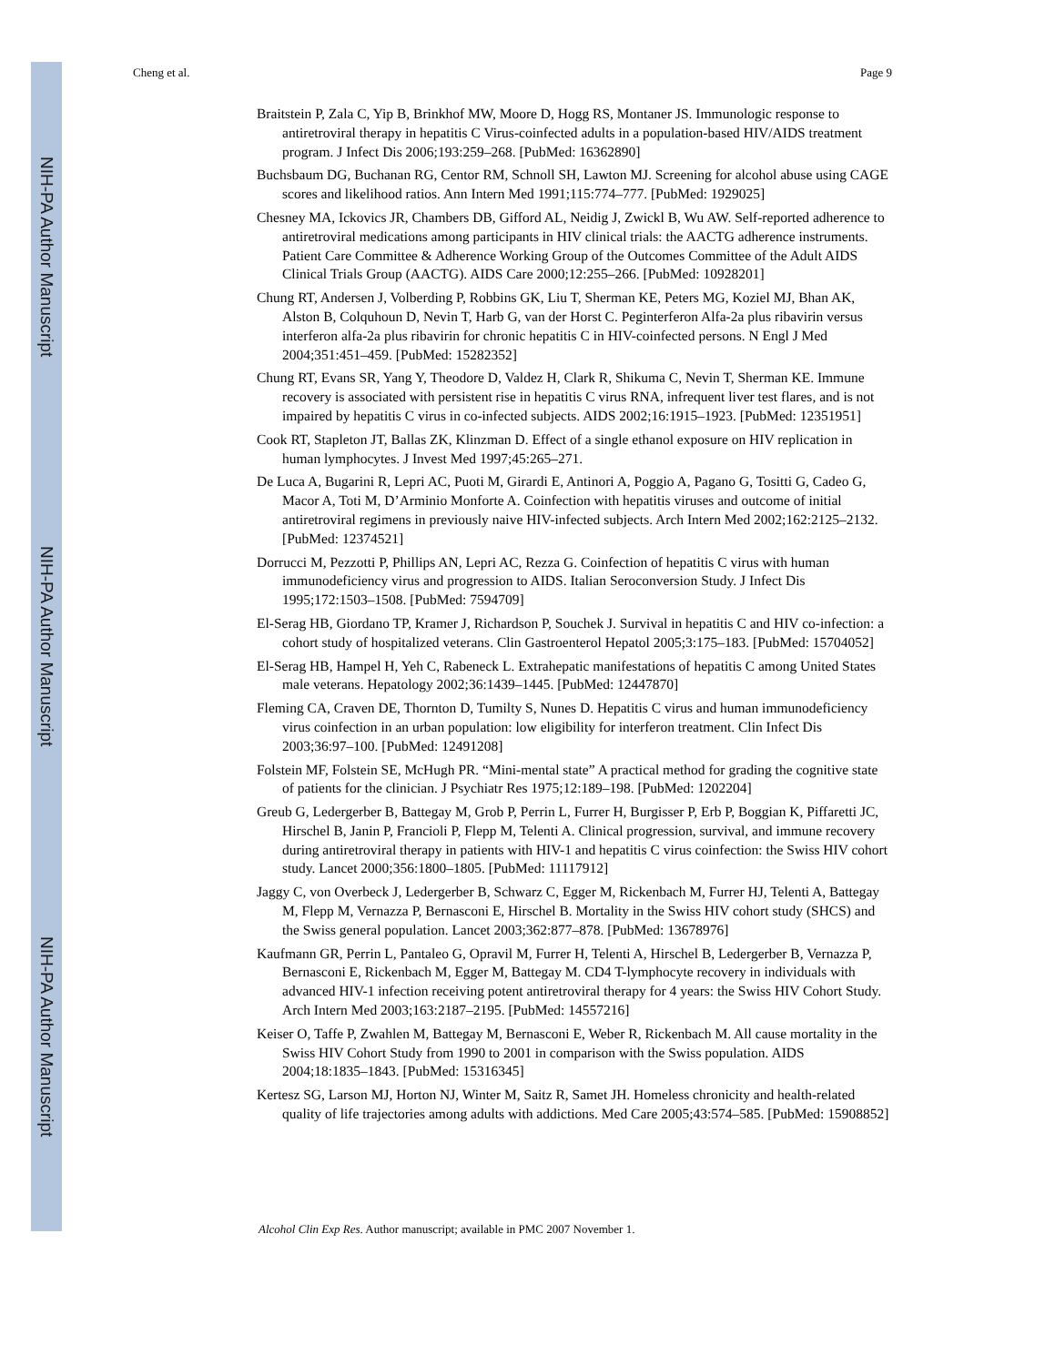NIH-PA Author Manuscript
NIH-PA Author Manuscript
NIH-PA Author Manuscript
Cheng et al. Page 9
Braitstein P, Zala C, Yip B, Brinkhof MW, Moore D, Hogg RS, Montaner JS. Immunologic response to antiretroviral therapy in hepatitis C Virus-coinfected adults in a population-based HIV/AIDS treatment program. J Infect Dis 2006;193:259–268. [PubMed: 16362890]
Buchsbaum DG, Buchanan RG, Centor RM, Schnoll SH, Lawton MJ. Screening for alcohol abuse using CAGE scores and likelihood ratios. Ann Intern Med 1991;115:774–777. [PubMed: 1929025]
Chesney MA, Ickovics JR, Chambers DB, Gifford AL, Neidig J, Zwickl B, Wu AW. Self-reported adherence to antiretroviral medications among participants in HIV clinical trials: the AACTG adherence instruments. Patient Care Committee & Adherence Working Group of the Outcomes Committee of the Adult AIDS Clinical Trials Group (AACTG). AIDS Care 2000;12:255–266. [PubMed: 10928201]
Chung RT, Andersen J, Volberding P, Robbins GK, Liu T, Sherman KE, Peters MG, Koziel MJ, Bhan AK, Alston B, Colquhoun D, Nevin T, Harb G, van der Horst C. Peginterferon Alfa-2a plus ribavirin versus interferon alfa-2a plus ribavirin for chronic hepatitis C in HIV-coinfected persons. N Engl J Med 2004;351:451–459. [PubMed: 15282352]
Chung RT, Evans SR, Yang Y, Theodore D, Valdez H, Clark R, Shikuma C, Nevin T, Sherman KE. Immune recovery is associated with persistent rise in hepatitis C virus RNA, infrequent liver test flares, and is not impaired by hepatitis C virus in co-infected subjects. AIDS 2002;16:1915–1923. [PubMed: 12351951]
Cook RT, Stapleton JT, Ballas ZK, Klinzman D. Effect of a single ethanol exposure on HIV replication in human lymphocytes. J Invest Med 1997;45:265–271.
De Luca A, Bugarini R, Lepri AC, Puoti M, Girardi E, Antinori A, Poggio A, Pagano G, Tositti G, Cadeo G, Macor A, Toti M, D’Arminio Monforte A. Coinfection with hepatitis viruses and outcome of initial antiretroviral regimens in previously naive HIV-infected subjects. Arch Intern Med 2002;162:2125–2132. [PubMed: 12374521]
Dorrucci M, Pezzotti P, Phillips AN, Lepri AC, Rezza G. Coinfection of hepatitis C virus with human immunodeficiency virus and progression to AIDS. Italian Seroconversion Study. J Infect Dis 1995;172:1503–1508. [PubMed: 7594709]
El-Serag HB, Giordano TP, Kramer J, Richardson P, Souchek J. Survival in hepatitis C and HIV co-infection: a cohort study of hospitalized veterans. Clin Gastroenterol Hepatol 2005;3:175–183. [PubMed: 15704052]
El-Serag HB, Hampel H, Yeh C, Rabeneck L. Extrahepatic manifestations of hepatitis C among United States male veterans. Hepatology 2002;36:1439–1445. [PubMed: 12447870]
Fleming CA, Craven DE, Thornton D, Tumilty S, Nunes D. Hepatitis C virus and human immunodeficiency virus coinfection in an urban population: low eligibility for interferon treatment. Clin Infect Dis 2003;36:97–100. [PubMed: 12491208]
Folstein MF, Folstein SE, McHugh PR. “Mini-mental state” A practical method for grading the cognitive state of patients for the clinician. J Psychiatr Res 1975;12:189–198. [PubMed: 1202204]
Greub G, Ledergerber B, Battegay M, Grob P, Perrin L, Furrer H, Burgisser P, Erb P, Boggian K, Piffaretti JC, Hirschel B, Janin P, Francioli P, Flepp M, Telenti A. Clinical progression, survival, and immune recovery during antiretroviral therapy in patients with HIV-1 and hepatitis C virus coinfection: the Swiss HIV cohort study. Lancet 2000;356:1800–1805. [PubMed: 11117912]
Jaggy C, von Overbeck J, Ledergerber B, Schwarz C, Egger M, Rickenbach M, Furrer HJ, Telenti A, Battegay M, Flepp M, Vernazza P, Bernasconi E, Hirschel B. Mortality in the Swiss HIV cohort study (SHCS) and the Swiss general population. Lancet 2003;362:877–878. [PubMed: 13678976]
Kaufmann GR, Perrin L, Pantaleo G, Opravil M, Furrer H, Telenti A, Hirschel B, Ledergerber B, Vernazza P, Bernasconi E, Rickenbach M, Egger M, Battegay M. CD4 T-lymphocyte recovery in individuals with advanced HIV-1 infection receiving potent antiretroviral therapy for 4 years: the Swiss HIV Cohort Study. Arch Intern Med 2003;163:2187–2195. [PubMed: 14557216]
Keiser O, Taffe P, Zwahlen M, Battegay M, Bernasconi E, Weber R, Rickenbach M. All cause mortality in the Swiss HIV Cohort Study from 1990 to 2001 in comparison with the Swiss population. AIDS 2004;18:1835–1843. [PubMed: 15316345]
Kertesz SG, Larson MJ, Horton NJ, Winter M, Saitz R, Samet JH. Homeless chronicity and health-related quality of life trajectories among adults with addictions. Med Care 2005;43:574–585. [PubMed: 15908852]
Alcohol Clin Exp Res. Author manuscript; available in PMC 2007 November 1.